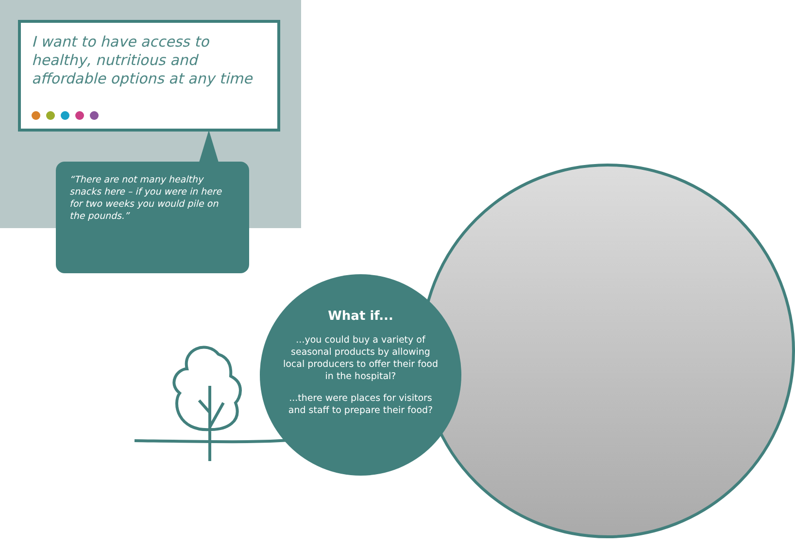I want to have access to healthy, nutritious and affordable options at any time
“There are not many healthy snacks here – if you were in here for two weeks you would pile on the pounds.”
What if...
...you could buy a variety of seasonal products by allowing local producers to offer their food in the hospital?
...there were places for visitors and staff to prepare their food?